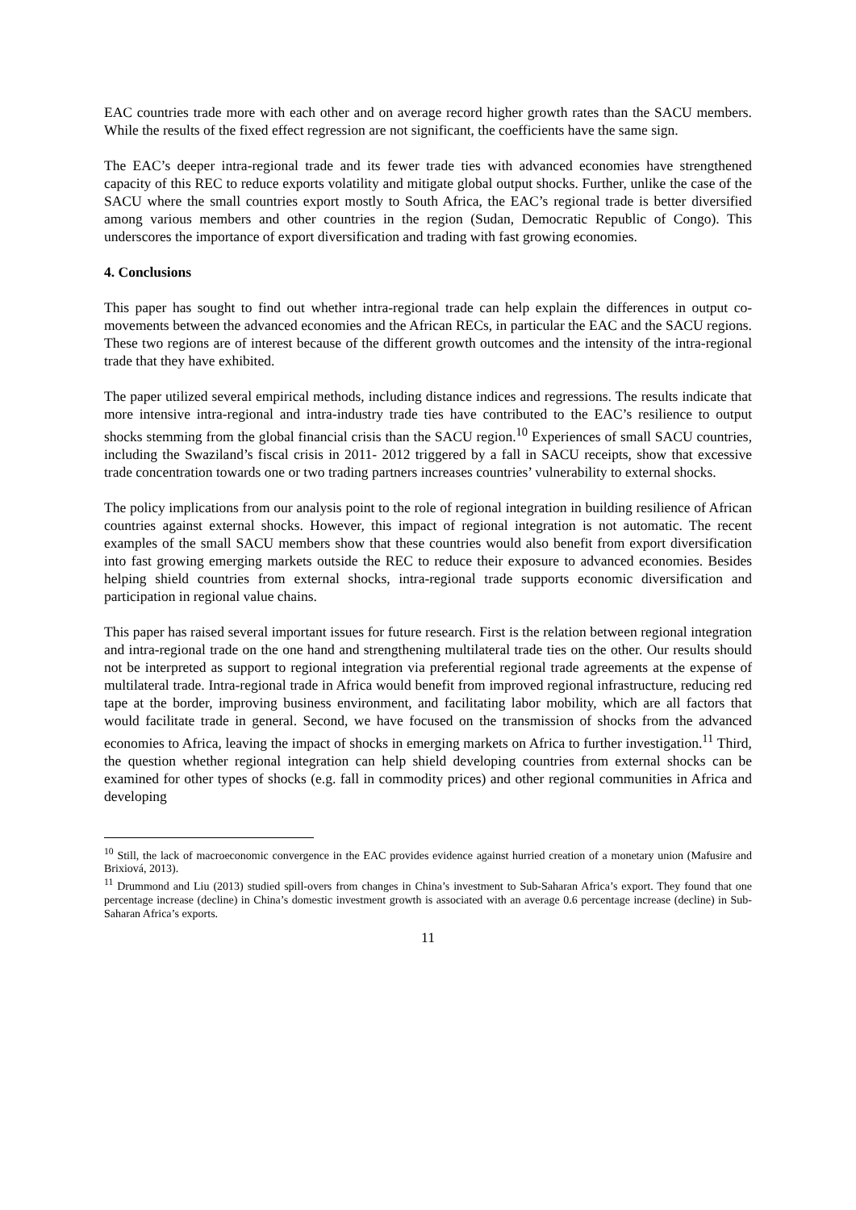EAC countries trade more with each other and on average record higher growth rates than the SACU members. While the results of the fixed effect regression are not significant, the coefficients have the same sign.
The EAC’s deeper intra-regional trade and its fewer trade ties with advanced economies have strengthened capacity of this REC to reduce exports volatility and mitigate global output shocks. Further, unlike the case of the SACU where the small countries export mostly to South Africa, the EAC’s regional trade is better diversified among various members and other countries in the region (Sudan, Democratic Republic of Congo). This underscores the importance of export diversification and trading with fast growing economies.
4. Conclusions
This paper has sought to find out whether intra-regional trade can help explain the differences in output co-movements between the advanced economies and the African RECs, in particular the EAC and the SACU regions. These two regions are of interest because of the different growth outcomes and the intensity of the intra-regional trade that they have exhibited.
The paper utilized several empirical methods, including distance indices and regressions. The results indicate that more intensive intra-regional and intra-industry trade ties have contributed to the EAC’s resilience to output shocks stemming from the global financial crisis than the SACU region.<sup>10</sup> Experiences of small SACU countries, including the Swaziland’s fiscal crisis in 2011- 2012 triggered by a fall in SACU receipts, show that excessive trade concentration towards one or two trading partners increases countries’ vulnerability to external shocks.
The policy implications from our analysis point to the role of regional integration in building resilience of African countries against external shocks. However, this impact of regional integration is not automatic. The recent examples of the small SACU members show that these countries would also benefit from export diversification into fast growing emerging markets outside the REC to reduce their exposure to advanced economies. Besides helping shield countries from external shocks, intra-regional trade supports economic diversification and participation in regional value chains.
This paper has raised several important issues for future research. First is the relation between regional integration and intra-regional trade on the one hand and strengthening multilateral trade ties on the other. Our results should not be interpreted as support to regional integration via preferential regional trade agreements at the expense of multilateral trade. Intra-regional trade in Africa would benefit from improved regional infrastructure, reducing red tape at the border, improving business environment, and facilitating labor mobility, which are all factors that would facilitate trade in general. Second, we have focused on the transmission of shocks from the advanced economies to Africa, leaving the impact of shocks in emerging markets on Africa to further investigation.<sup>11</sup> Third, the question whether regional integration can help shield developing countries from external shocks can be examined for other types of shocks (e.g. fall in commodity prices) and other regional communities in Africa and developing
<sup>10</sup> Still, the lack of macroeconomic convergence in the EAC provides evidence against hurried creation of a monetary union (Mafusire and Brixiová, 2013).
<sup>11</sup> Drummond and Liu (2013) studied spill-overs from changes in China’s investment to Sub-Saharan Africa’s export. They found that one percentage increase (decline) in China’s domestic investment growth is associated with an average 0.6 percentage increase (decline) in Sub-Saharan Africa’s exports.
11